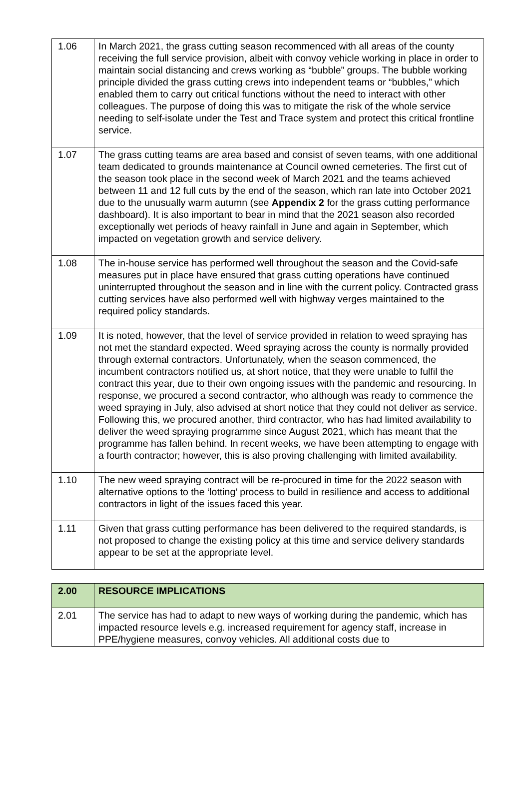| 1.06 | In March 2021, the grass cutting season recommenced with all areas of the county receiving the full service provision, albeit with convoy vehicle working in place in order to maintain social distancing and crews working as “bubble” groups. The bubble working principle divided the grass cutting crews into independent teams or “bubbles,” which enabled them to carry out critical functions without the need to interact with other colleagues. The purpose of doing this was to mitigate the risk of the whole service needing to self-isolate under the Test and Trace system and protect this critical frontline service. |
| 1.07 | The grass cutting teams are area based and consist of seven teams, with one additional team dedicated to grounds maintenance at Council owned cemeteries. The first cut of the season took place in the second week of March 2021 and the teams achieved between 11 and 12 full cuts by the end of the season, which ran late into October 2021 due to the unusually warm autumn (see Appendix 2 for the grass cutting performance dashboard). It is also important to bear in mind that the 2021 season also recorded exceptionally wet periods of heavy rainfall in June and again in September, which impacted on vegetation growth and service delivery. |
| 1.08 | The in-house service has performed well throughout the season and the Covid-safe measures put in place have ensured that grass cutting operations have continued uninterrupted throughout the season and in line with the current policy. Contracted grass cutting services have also performed well with highway verges maintained to the required policy standards. |
| 1.09 | It is noted, however, that the level of service provided in relation to weed spraying has not met the standard expected. Weed spraying across the county is normally provided through external contractors. Unfortunately, when the season commenced, the incumbent contractors notified us, at short notice, that they were unable to fulfil the contract this year, due to their own ongoing issues with the pandemic and resourcing. In response, we procured a second contractor, who although was ready to commence the weed spraying in July, also advised at short notice that they could not deliver as service. Following this, we procured another, third contractor, who has had limited availability to deliver the weed spraying programme since August 2021, which has meant that the programme has fallen behind. In recent weeks, we have been attempting to engage with a fourth contractor; however, this is also proving challenging with limited availability. |
| 1.10 | The new weed spraying contract will be re-procured in time for the 2022 season with alternative options to the ‘lotting’ process to build in resilience and access to additional contractors in light of the issues faced this year. |
| 1.11 | Given that grass cutting performance has been delivered to the required standards, is not proposed to change the existing policy at this time and service delivery standards appear to be set at the appropriate level. |
| 2.00 | RESOURCE IMPLICATIONS |
| 2.01 | The service has had to adapt to new ways of working during the pandemic, which has impacted resource levels e.g. increased requirement for agency staff, increase in PPE/hygiene measures, convoy vehicles. All additional costs due to |